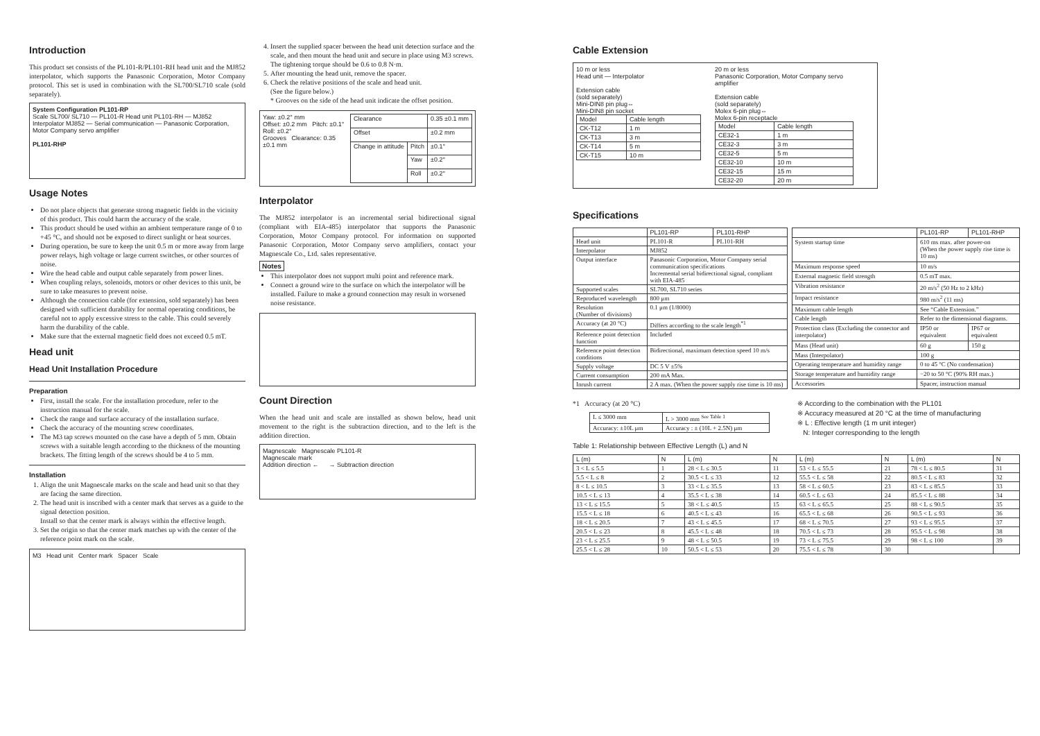Introduction
This product set consists of the PL101-R/PL101-RH head unit and the MJ852 interpolator, which supports the Panasonic Corporation, Motor Company protocol. This set is used in combination with the SL700/SL710 scale (sold separately).
System Configuration PL101-RP
Scale SL700/ SL710 — PL101-R Head unit PL101-RH — MJ852 Interpolator MJ852 — Serial communication — Panasonic Corporation, Motor Company servo amplifier
PL101-RHP
Usage Notes
Do not place objects that generate strong magnetic fields in the vicinity of this product. This could harm the accuracy of the scale.
This product should be used within an ambient temperature range of 0 to +45 °C, and should not be exposed to direct sunlight or heat sources.
During operation, be sure to keep the unit 0.5 m or more away from large power relays, high voltage or large current switches, or other sources of noise.
Wire the head cable and output cable separately from power lines.
When coupling relays, solenoids, motors or other devices to this unit, be sure to take measures to prevent noise.
Although the connection cable (for extension, sold separately) has been designed with sufficient durability for normal operating conditions, be careful not to apply excessive stress to the cable. This could severely harm the durability of the cable.
Make sure that the external magnetic field does not exceed 0.5 mT.
Head unit
Head Unit Installation Procedure
Preparation
First, install the scale. For the installation procedure, refer to the instruction manual for the scale.
Check the range and surface accuracy of the installation surface.
Check the accuracy of the mounting screw coordinates.
The M3 tap screws mounted on the case have a depth of 5 mm. Obtain screws with a suitable length according to the thickness of the mounting brackets. The fitting length of the screws should be 4 to 5 mm.
Installation
1. Align the unit Magnescale marks on the scale and head unit so that they are facing the same direction.
2. The head unit is inscribed with a center mark that serves as a guide to the signal detection position.
Install so that the center mark is always within the effective length.
3. Set the origin so that the center mark matches up with the center of the reference point mark on the scale.
M3 Head unit Center mark Spacer Scale
4. Insert the supplied spacer between the head unit detection surface and the scale, and then mount the head unit and secure in place using M3 screws.
The tightening torque should be 0.6 to 0.8 N·m.
5. After mounting the head unit, remove the spacer.
6. Check the relative positions of the scale and head unit.
(See the figure below.)
* Grooves on the side of the head unit indicate the offset position.
Yaw: ±0.2° mm
Offset: ±0.2 mm Pitch: ±0.1°
Roll: ±0.2°
Grooves Clearance: 0.35 ±0.1 mm
| Clearance | | 0.35 ±0.1 mm |
| Offset | | ±0.2 mm |
| Change in attitude | Pitch | ±0.1° |
| | Yaw | ±0.2° |
| | Roll | ±0.2° |
Interpolator
The MJ852 interpolator is an incremental serial bidirectional signal (compliant with EIA-485) interpolator that supports the Panasonic Corporation, Motor Company protocol. For information on supported Panasonic Corporation, Motor Company servo amplifiers, contact your Magnescale Co., Ltd. sales representative.
Notes
This interpolator does not support multi point and reference mark.
Connect a ground wire to the surface on which the interpolator will be installed. Failure to make a ground connection may result in worsened noise resistance.
Count Direction
When the head unit and scale are installed as shown below, head unit movement to the right is the subtraction direction, and to the left is the addition direction.
Magnescale Magnescale PL101-R
Magnescale mark
Addition direction ← → Subtraction direction
Cable Extension
10 m or less
Head unit — Interpolator
Extension cable
(sold separately)
Mini-DIN8 pin plug⇔
Mini-DIN8 pin socket
| Model | Cable length |
| --- | --- |
| CK-T12 | 1 m |
| CK-T13 | 3 m |
| CK-T14 | 5 m |
| CK-T15 | 10 m |
20 m or less
Panasonic Corporation, Motor Company servo amplifier
Extension cable
(sold separately)
Molex 6-pin plug⇔
Molex 6-pin receptacle
| Model | Cable length |
| --- | --- |
| CE32-1 | 1 m |
| CE32-3 | 3 m |
| CE32-5 | 5 m |
| CE32-10 | 10 m |
| CE32-15 | 15 m |
| CE32-20 | 20 m |
Specifications
| | PL101-RP | PL101-RHP |
| --- | --- | --- |
| Head unit | PL101-R | PL101-RH |
| Interpolator | MJ852 | |
| Output interface | Panasonic Corporation, Motor Company serial communication specifications Incremental serial bidirectional signal, compliant with EIA-485 | |
| Supported scales | SL700, SL710 series | |
| Reproduced wavelength | 800 μm | |
| Resolution (Number of divisions) | 0.1 μm (1/8000) | |
| Accuracy (at 20 °C) | Differs according to the scale length<sup>*1</sup> | |
| Reference point detection function | Included | |
| Reference point detection conditions | Bidirectional, maximum detection speed 10 m/s | |
| Supply voltage | DC 5 V ±5% | |
| Current consumption | 200 mA Max. | |
| Inrush current | 2 A max. (When the power supply rise time is 10 ms) | |
| | PL101-RP | PL101-RHP |
| --- | --- | --- |
| System startup time | 610 ms max. after power-on (When the power supply rise time is 10 ms) | |
| Maximum response speed | 10 m/s | |
| External magnetic field strength | 0.5 mT max. | |
| Vibration resistance | 20 m/s<sup>2</sup> (50 Hz to 2 kHz) | |
| Impact resistance | 980 m/s<sup>2</sup> (11 ms) | |
| Maximum cable length | See “Cable Extension.” | |
| Cable length | Refer to the dimensional diagrams. | |
| Protection class (Excluding the connector and interpolator) | IP50 or equivalent | IP67 or equivalent |
| Mass (Head unit) | 60 g | 150 g |
| Mass (Interpolator) | 100 g | |
| Operating temperature and humidity range | 0 to 45 °C (No condensation) | |
| Storage temperature and humidity range | −20 to 50 °C (90% RH max.) | |
| Accessories | Spacer, instruction manual | |
*1 Accuracy (at 20 °C)
| L ≤ 3000 mm | L > 3000 mm <sup>See Table 1</sup> |
| Accuracy: ±10L μm | Accuracy : ± (10L + 2.5N) μm |
Table 1: Relationship between Effective Length (L) and N
※ According to the combination with the PL101
※ Accuracy measured at 20 °C at the time of manufacturing
※ L : Effective length (1 m unit integer)
N: Integer corresponding to the length
| L (m) | N | L (m) | N | L (m) | N | L (m) | N |
| --- | --- | --- | --- | --- | --- | --- | --- |
| 3 < L ≤ 5.5 | 1 | 28 < L ≤ 30.5 | 11 | 53 < L ≤ 55.5 | 21 | 78 < L ≤ 80.5 | 31 |
| 5.5 < L ≤ 8 | 2 | 30.5 < L ≤ 33 | 12 | 55.5 < L ≤ 58 | 22 | 80.5 < L ≤ 83 | 32 |
| 8 < L ≤ 10.5 | 3 | 33 < L ≤ 35.5 | 13 | 58 < L ≤ 60.5 | 23 | 83 < L ≤ 85.5 | 33 |
| 10.5 < L ≤ 13 | 4 | 35.5 < L ≤ 38 | 14 | 60.5 < L ≤ 63 | 24 | 85.5 < L ≤ 88 | 34 |
| 13 < L ≤ 15.5 | 5 | 38 < L ≤ 40.5 | 15 | 63 < L ≤ 65.5 | 25 | 88 < L ≤ 90.5 | 35 |
| 15.5 < L ≤ 18 | 6 | 40.5 < L ≤ 43 | 16 | 65.5 < L ≤ 68 | 26 | 90.5 < L ≤ 93 | 36 |
| 18 < L ≤ 20.5 | 7 | 43 < L ≤ 45.5 | 17 | 68 < L ≤ 70.5 | 27 | 93 < L ≤ 95.5 | 37 |
| 20.5 < L ≤ 23 | 8 | 45.5 < L ≤ 48 | 18 | 70.5 < L ≤ 73 | 28 | 95.5 < L ≤ 98 | 38 |
| 23 < L ≤ 25.5 | 9 | 48 < L ≤ 50.5 | 19 | 73 < L ≤ 75.5 | 29 | 98 < L ≤ 100 | 39 |
| 25.5 < L ≤ 28 | 10 | 50.5 < L ≤ 53 | 20 | 75.5 < L ≤ 78 | 30 | | |